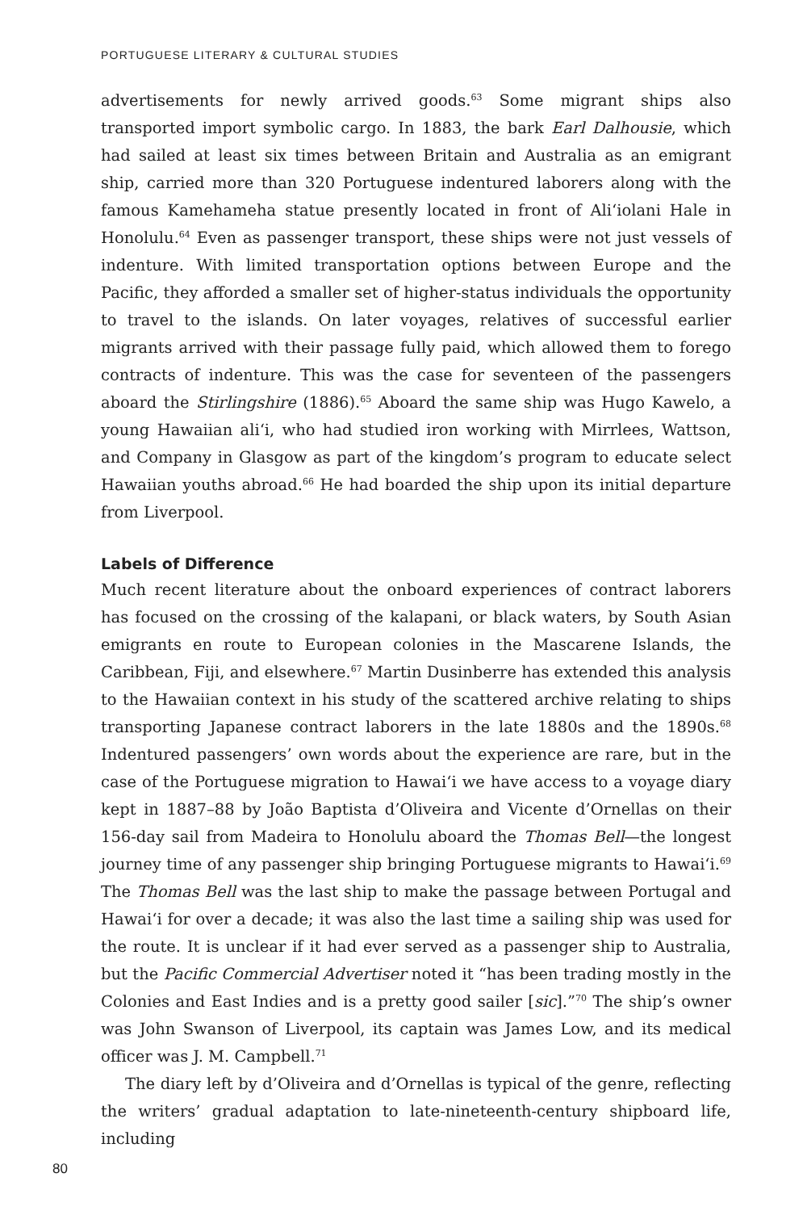PORTUGUESE LITERARY & CULTURAL STUDIES
advertisements for newly arrived goods.<sup>63</sup> Some migrant ships also transported import symbolic cargo. In 1883, the bark Earl Dalhousie, which had sailed at least six times between Britain and Australia as an emigrant ship, carried more than 320 Portuguese indentured laborers along with the famous Kamehameha statue presently located in front of Ali‘iolani Hale in Honolulu.<sup>64</sup> Even as passenger transport, these ships were not just vessels of indenture. With limited transportation options between Europe and the Pacific, they afforded a smaller set of higher-status individuals the opportunity to travel to the islands. On later voyages, relatives of successful earlier migrants arrived with their passage fully paid, which allowed them to forego contracts of indenture. This was the case for seventeen of the passengers aboard the Stirlingshire (1886).<sup>65</sup> Aboard the same ship was Hugo Kawelo, a young Hawaiian ali‘i, who had studied iron working with Mirrlees, Wattson, and Company in Glasgow as part of the kingdom’s program to educate select Hawaiian youths abroad.<sup>66</sup> He had boarded the ship upon its initial departure from Liverpool.
Labels of Difference
Much recent literature about the onboard experiences of contract laborers has focused on the crossing of the kalapani, or black waters, by South Asian emigrants en route to European colonies in the Mascarene Islands, the Caribbean, Fiji, and elsewhere.<sup>67</sup> Martin Dusinberre has extended this analysis to the Hawaiian context in his study of the scattered archive relating to ships transporting Japanese contract laborers in the late 1880s and the 1890s.<sup>68</sup> Indentured passengers’ own words about the experience are rare, but in the case of the Portuguese migration to Hawai‘i we have access to a voyage diary kept in 1887–88 by João Baptista d’Oliveira and Vicente d’Ornellas on their 156-day sail from Madeira to Honolulu aboard the Thomas Bell—the longest journey time of any passenger ship bringing Portuguese migrants to Hawai‘i.<sup>69</sup> The Thomas Bell was the last ship to make the passage between Portugal and Hawai‘i for over a decade; it was also the last time a sailing ship was used for the route. It is unclear if it had ever served as a passenger ship to Australia, but the Pacific Commercial Advertiser noted it “has been trading mostly in the Colonies and East Indies and is a pretty good sailer [sic].”<sup>70</sup> The ship’s owner was John Swanson of Liverpool, its captain was James Low, and its medical officer was J. M. Campbell.<sup>71</sup>
The diary left by d’Oliveira and d’Ornellas is typical of the genre, reflecting the writers’ gradual adaptation to late-nineteenth-century shipboard life, including
80